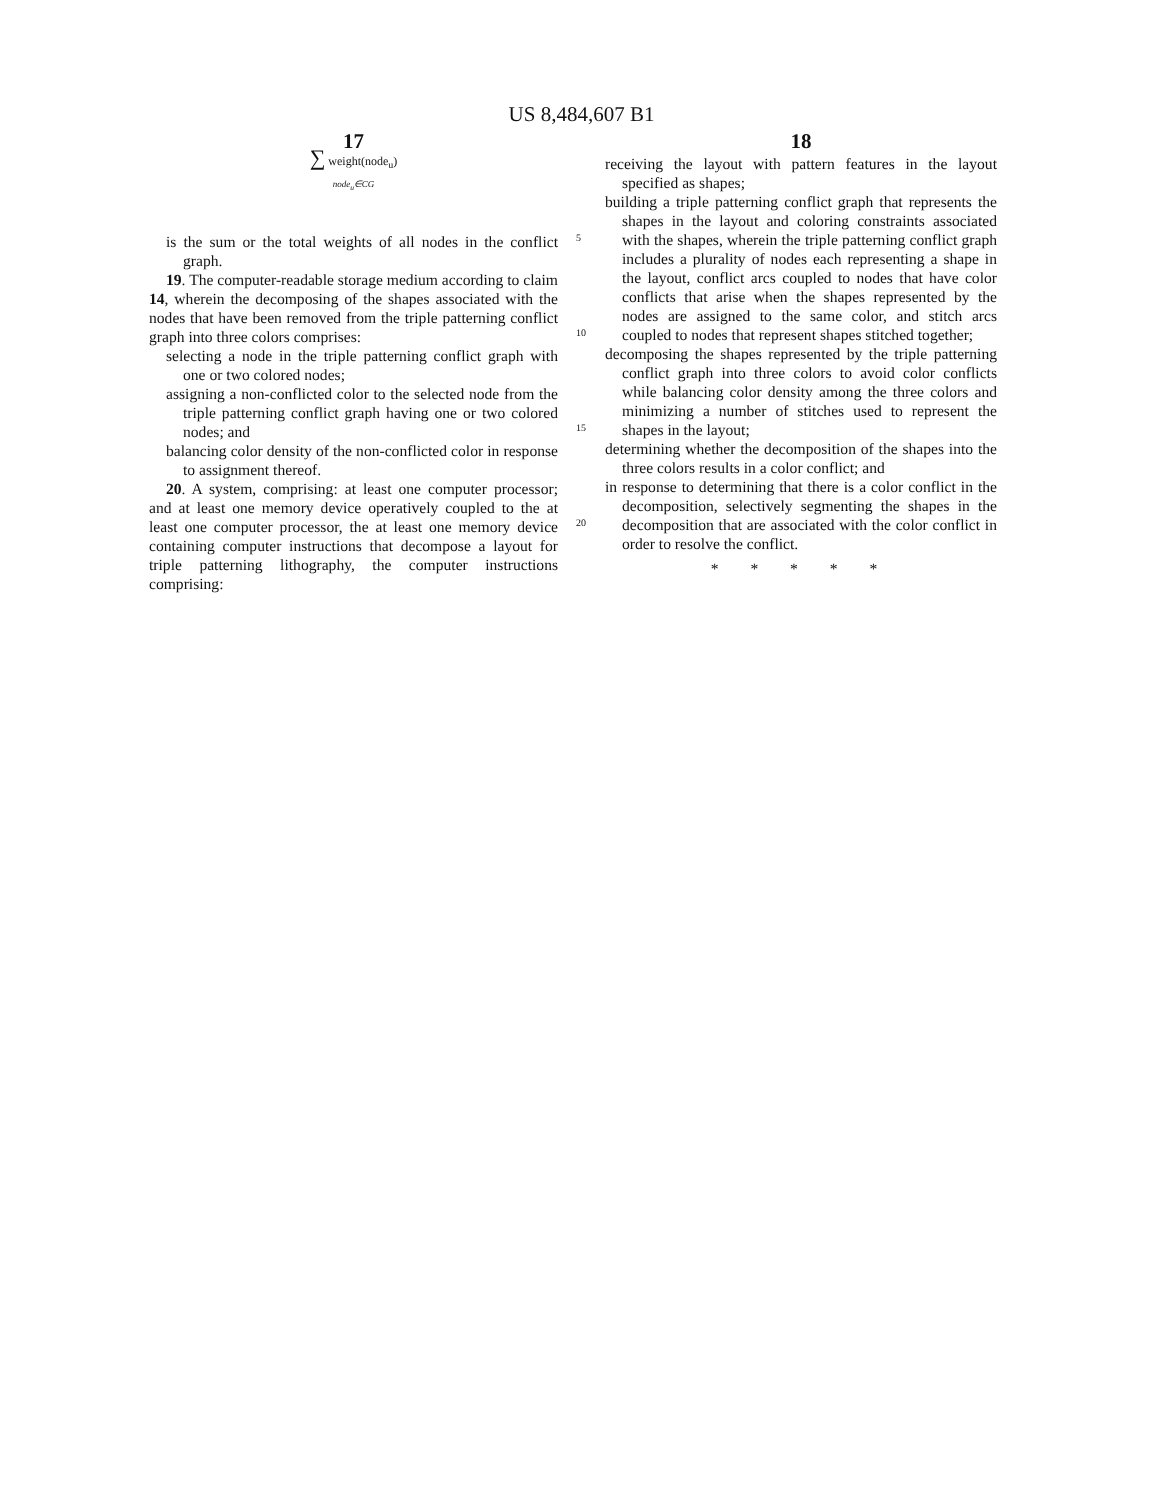US 8,484,607 B1
17 18
∑ weight(node<sub>u</sub>)
node<sub>u</sub>∈CG
is the sum or the total weights of all nodes in the conflict graph.
19. The computer-readable storage medium according to claim 14, wherein the decomposing of the shapes associated with the nodes that have been removed from the triple patterning conflict graph into three colors comprises:
selecting a node in the triple patterning conflict graph with one or two colored nodes;
assigning a non-conflicted color to the selected node from the triple patterning conflict graph having one or two colored nodes; and
balancing color density of the non-conflicted color in response to assignment thereof.
20. A system, comprising: at least one computer processor; and at least one memory device operatively coupled to the at least one computer processor, the at least one memory device containing computer instructions that decompose a layout for triple patterning lithography, the computer instructions comprising:
5
10
15
20
receiving the layout with pattern features in the layout specified as shapes;
building a triple patterning conflict graph that represents the shapes in the layout and coloring constraints associated with the shapes, wherein the triple patterning conflict graph includes a plurality of nodes each representing a shape in the layout, conflict arcs coupled to nodes that have color conflicts that arise when the shapes represented by the nodes are assigned to the same color, and stitch arcs coupled to nodes that represent shapes stitched together;
decomposing the shapes represented by the triple patterning conflict graph into three colors to avoid color conflicts while balancing color density among the three colors and minimizing a number of stitches used to represent the shapes in the layout;
determining whether the decomposition of the shapes into the three colors results in a color conflict; and
in response to determining that there is a color conflict in the decomposition, selectively segmenting the shapes in the decomposition that are associated with the color conflict in order to resolve the conflict.
* * * * *